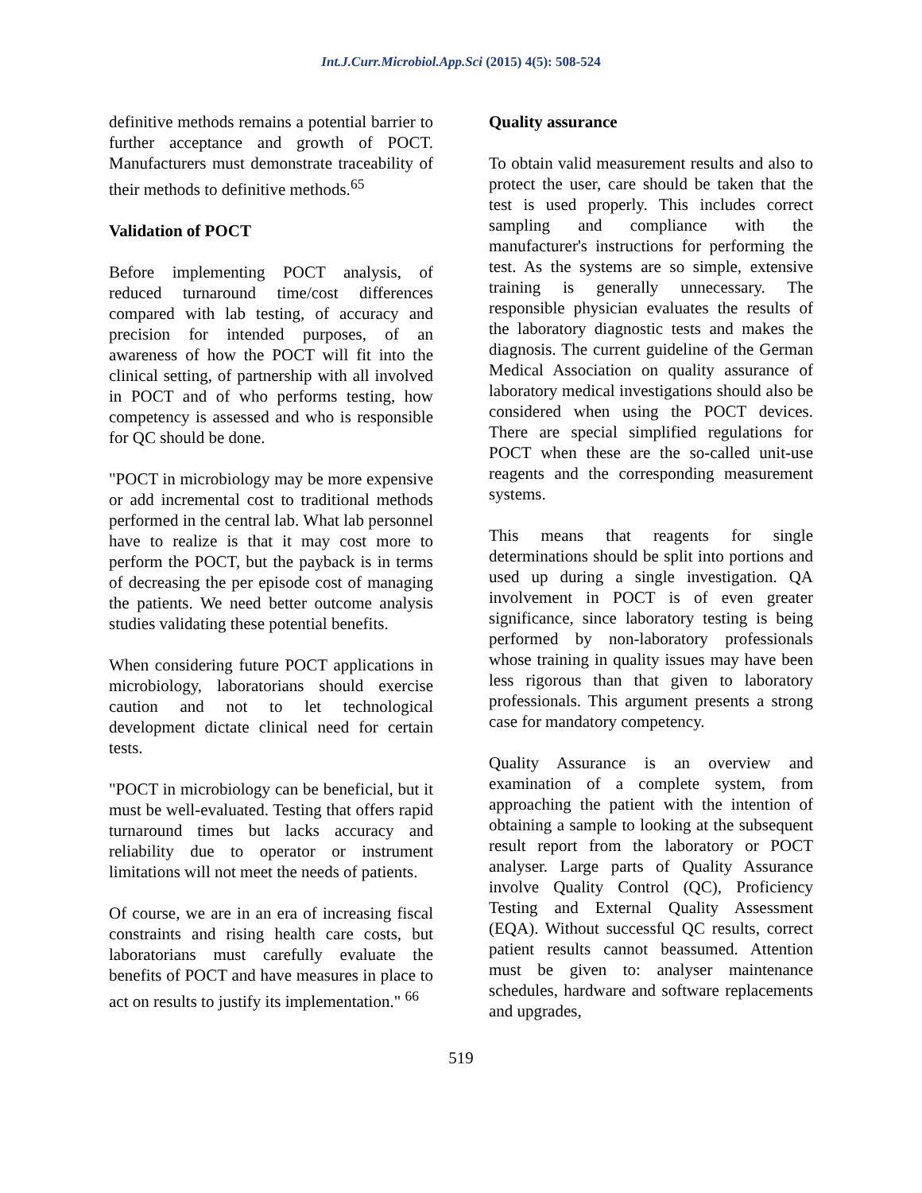Int.J.Curr.Microbiol.App.Sci (2015) 4(5): 508-524
definitive methods remains a potential barrier to further acceptance and growth of POCT. Manufacturers must demonstrate traceability of their methods to definitive methods.<sup>65</sup>
Validation of POCT
Before implementing POCT analysis, of reduced turnaround time/cost differences compared with lab testing, of accuracy and precision for intended purposes, of an awareness of how the POCT will fit into the clinical setting, of partnership with all involved in POCT and of who performs testing, how competency is assessed and who is responsible for QC should be done.
"POCT in microbiology may be more expensive or add incremental cost to traditional methods performed in the central lab. What lab personnel have to realize is that it may cost more to perform the POCT, but the payback is in terms of decreasing the per episode cost of managing the patients. We need better outcome analysis studies validating these potential benefits.
When considering future POCT applications in microbiology, laboratorians should exercise caution and not to let technological development dictate clinical need for certain tests.
"POCT in microbiology can be beneficial, but it must be well-evaluated. Testing that offers rapid turnaround times but lacks accuracy and reliability due to operator or instrument limitations will not meet the needs of patients.
Of course, we are in an era of increasing fiscal constraints and rising health care costs, but laboratorians must carefully evaluate the benefits of POCT and have measures in place to act on results to justify its implementation." <sup>66</sup>
Quality assurance
To obtain valid measurement results and also to protect the user, care should be taken that the test is used properly. This includes correct sampling and compliance with the manufacturer's instructions for performing the test. As the systems are so simple, extensive training is generally unnecessary. The responsible physician evaluates the results of the laboratory diagnostic tests and makes the diagnosis. The current guideline of the German Medical Association on quality assurance of laboratory medical investigations should also be considered when using the POCT devices. There are special simplified regulations for POCT when these are the so-called unit-use reagents and the corresponding measurement systems.
This means that reagents for single determinations should be split into portions and used up during a single investigation. QA involvement in POCT is of even greater significance, since laboratory testing is being performed by non-laboratory professionals whose training in quality issues may have been less rigorous than that given to laboratory professionals. This argument presents a strong case for mandatory competency.
Quality Assurance is an overview and examination of a complete system, from approaching the patient with the intention of obtaining a sample to looking at the subsequent result report from the laboratory or POCT analyser. Large parts of Quality Assurance involve Quality Control (QC), Proficiency Testing and External Quality Assessment (EQA). Without successful QC results, correct patient results cannot beassumed. Attention must be given to: analyser maintenance schedules, hardware and software replacements and upgrades,
519